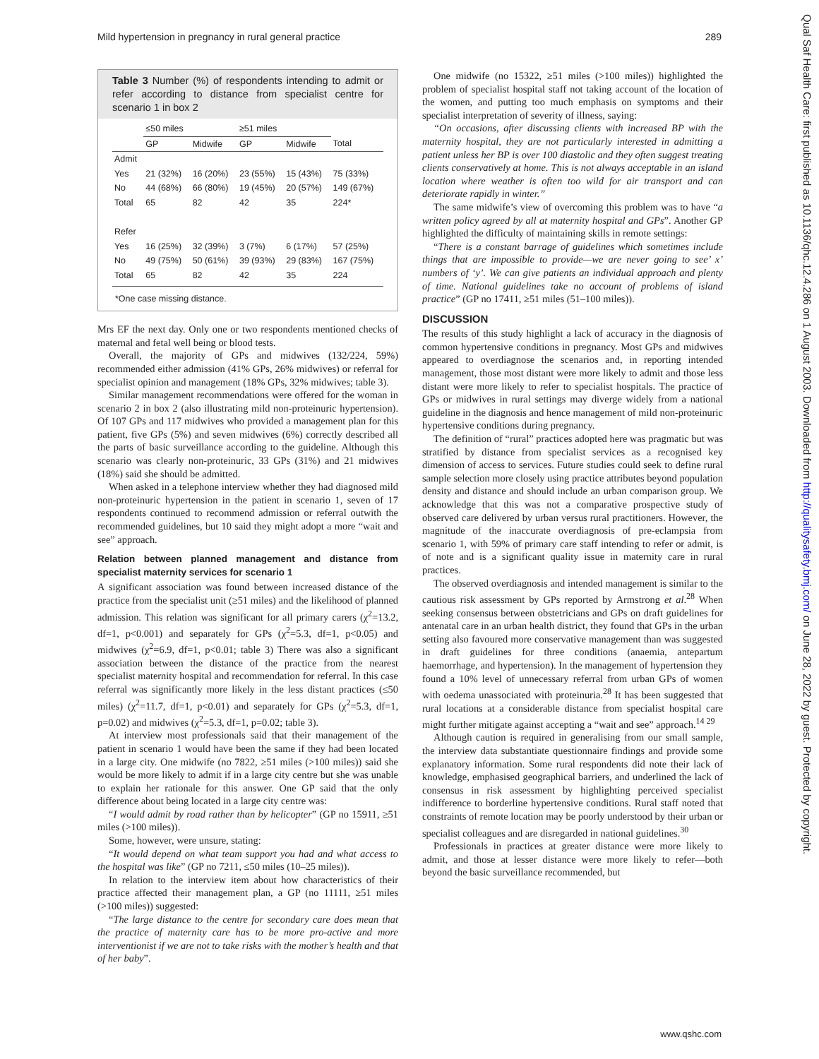Mild hypertension in pregnancy in rural general practice 289
Table 3 Number (%) of respondents intending to admit or refer according to distance from specialist centre for scenario 1 in box 2
| | ≤50 miles | | ≥51 miles | | |
| --- | --- | --- | --- | --- | --- |
| | GP | Midwife | GP | Midwife | Total |
| Admit | | | | | |
| Yes | 21 (32%) | 16 (20%) | 23 (55%) | 15 (43%) | 75 (33%) |
| No | 44 (68%) | 66 (80%) | 19 (45%) | 20 (57%) | 149 (67%) |
| Total | 65 | 82 | 42 | 35 | 224* |
| Refer | | | | | |
| Yes | 16 (25%) | 32 (39%) | 3 (7%) | 6 (17%) | 57 (25%) |
| No | 49 (75%) | 50 (61%) | 39 (93%) | 29 (83%) | 167 (75%) |
| Total | 65 | 82 | 42 | 35 | 224 |
*One case missing distance.
Mrs EF the next day. Only one or two respondents mentioned checks of maternal and fetal well being or blood tests.
Overall, the majority of GPs and midwives (132/224, 59%) recommended either admission (41% GPs, 26% midwives) or referral for specialist opinion and management (18% GPs, 32% midwives; table 3).
Similar management recommendations were offered for the woman in scenario 2 in box 2 (also illustrating mild non-proteinuric hypertension). Of 107 GPs and 117 midwives who provided a management plan for this patient, five GPs (5%) and seven midwives (6%) correctly described all the parts of basic surveillance according to the guideline. Although this scenario was clearly non-proteinuric, 33 GPs (31%) and 21 midwives (18%) said she should be admitted.
When asked in a telephone interview whether they had diagnosed mild non-proteinuric hypertension in the patient in scenario 1, seven of 17 respondents continued to recommend admission or referral outwith the recommended guidelines, but 10 said they might adopt a more “wait and see” approach.
Relation between planned management and distance from specialist maternity services for scenario 1
A significant association was found between increased distance of the practice from the specialist unit (≥51 miles) and the likelihood of planned admission. This relation was significant for all primary carers (χ<sup>2</sup>=13.2, df=1, p<0.001) and separately for GPs (χ<sup>2</sup>=5.3, df=1, p<0.05) and midwives (χ<sup>2</sup>=6.9, df=1, p<0.01; table 3) There was also a significant association between the distance of the practice from the nearest specialist maternity hospital and recommendation for referral. In this case referral was significantly more likely in the less distant practices (≤50 miles) (χ<sup>2</sup>=11.7, df=1, p<0.01) and separately for GPs (χ<sup>2</sup>=5.3, df=1, p=0.02) and midwives (χ<sup>2</sup>=5.3, df=1, p=0.02; table 3).
At interview most professionals said that their management of the patient in scenario 1 would have been the same if they had been located in a large city. One midwife (no 7822, ≥51 miles (>100 miles)) said she would be more likely to admit if in a large city centre but she was unable to explain her rationale for this answer. One GP said that the only difference about being located in a large city centre was:
“I would admit by road rather than by helicopter” (GP no 15911, ≥51 miles (>100 miles)).
Some, however, were unsure, stating:
“It would depend on what team support you had and what access to the hospital was like” (GP no 7211, ≤50 miles (10–25 miles)).
In relation to the interview item about how characteristics of their practice affected their management plan, a GP (no 11111, ≥51 miles (>100 miles)) suggested:
“The large distance to the centre for secondary care does mean that the practice of maternity care has to be more pro-active and more interventionist if we are not to take risks with the mother’s health and that of her baby”.
One midwife (no 15322, ≥51 miles (>100 miles)) highlighted the problem of specialist hospital staff not taking account of the location of the women, and putting too much emphasis on symptoms and their specialist interpretation of severity of illness, saying:
“On occasions, after discussing clients with increased BP with the maternity hospital, they are not particularly interested in admitting a patient unless her BP is over 100 diastolic and they often suggest treating clients conservatively at home. This is not always acceptable in an island location where weather is often too wild for air transport and can deteriorate rapidly in winter.”
The same midwife’s view of overcoming this problem was to have “a written policy agreed by all at maternity hospital and GPs”. Another GP highlighted the difficulty of maintaining skills in remote settings:
“There is a constant barrage of guidelines which sometimes include things that are impossible to provide—we are never going to see’ x’ numbers of ‘y’. We can give patients an individual approach and plenty of time. National guidelines take no account of problems of island practice” (GP no 17411, ≥51 miles (51–100 miles)).
DISCUSSION
The results of this study highlight a lack of accuracy in the diagnosis of common hypertensive conditions in pregnancy. Most GPs and midwives appeared to overdiagnose the scenarios and, in reporting intended management, those most distant were more likely to admit and those less distant were more likely to refer to specialist hospitals. The practice of GPs or midwives in rural settings may diverge widely from a national guideline in the diagnosis and hence management of mild non-proteinuric hypertensive conditions during pregnancy.
The definition of “rural” practices adopted here was pragmatic but was stratified by distance from specialist services as a recognised key dimension of access to services. Future studies could seek to define rural sample selection more closely using practice attributes beyond population density and distance and should include an urban comparison group. We acknowledge that this was not a comparative prospective study of observed care delivered by urban versus rural practitioners. However, the magnitude of the inaccurate overdiagnosis of pre-eclampsia from scenario 1, with 59% of primary care staff intending to refer or admit, is of note and is a significant quality issue in maternity care in rural practices.
The observed overdiagnosis and intended management is similar to the cautious risk assessment by GPs reported by Armstrong et al.<sup>28</sup> When seeking consensus between obstetricians and GPs on draft guidelines for antenatal care in an urban health district, they found that GPs in the urban setting also favoured more conservative management than was suggested in draft guidelines for three conditions (anaemia, antepartum haemorrhage, and hypertension). In the management of hypertension they found a 10% level of unnecessary referral from urban GPs of women with oedema unassociated with proteinuria.<sup>28</sup> It has been suggested that rural locations at a considerable distance from specialist hospital care might further mitigate against accepting a “wait and see” approach.<sup>14 29</sup>
Although caution is required in generalising from our small sample, the interview data substantiate questionnaire findings and provide some explanatory information. Some rural respondents did note their lack of knowledge, emphasised geographical barriers, and underlined the lack of consensus in risk assessment by highlighting perceived specialist indifference to borderline hypertensive conditions. Rural staff noted that constraints of remote location may be poorly understood by their urban or specialist colleagues and are disregarded in national guidelines.<sup>30</sup>
Professionals in practices at greater distance were more likely to admit, and those at lesser distance were more likely to refer—both beyond the basic surveillance recommended, but
www.qshc.com
Qual Saf Health Care: first published as 10.1136/qhc.12.4.286 on 1 August 2003. Downloaded from http://qualitysafety.bmj.com/ on June 28, 2022 by guest. Protected by copyright.